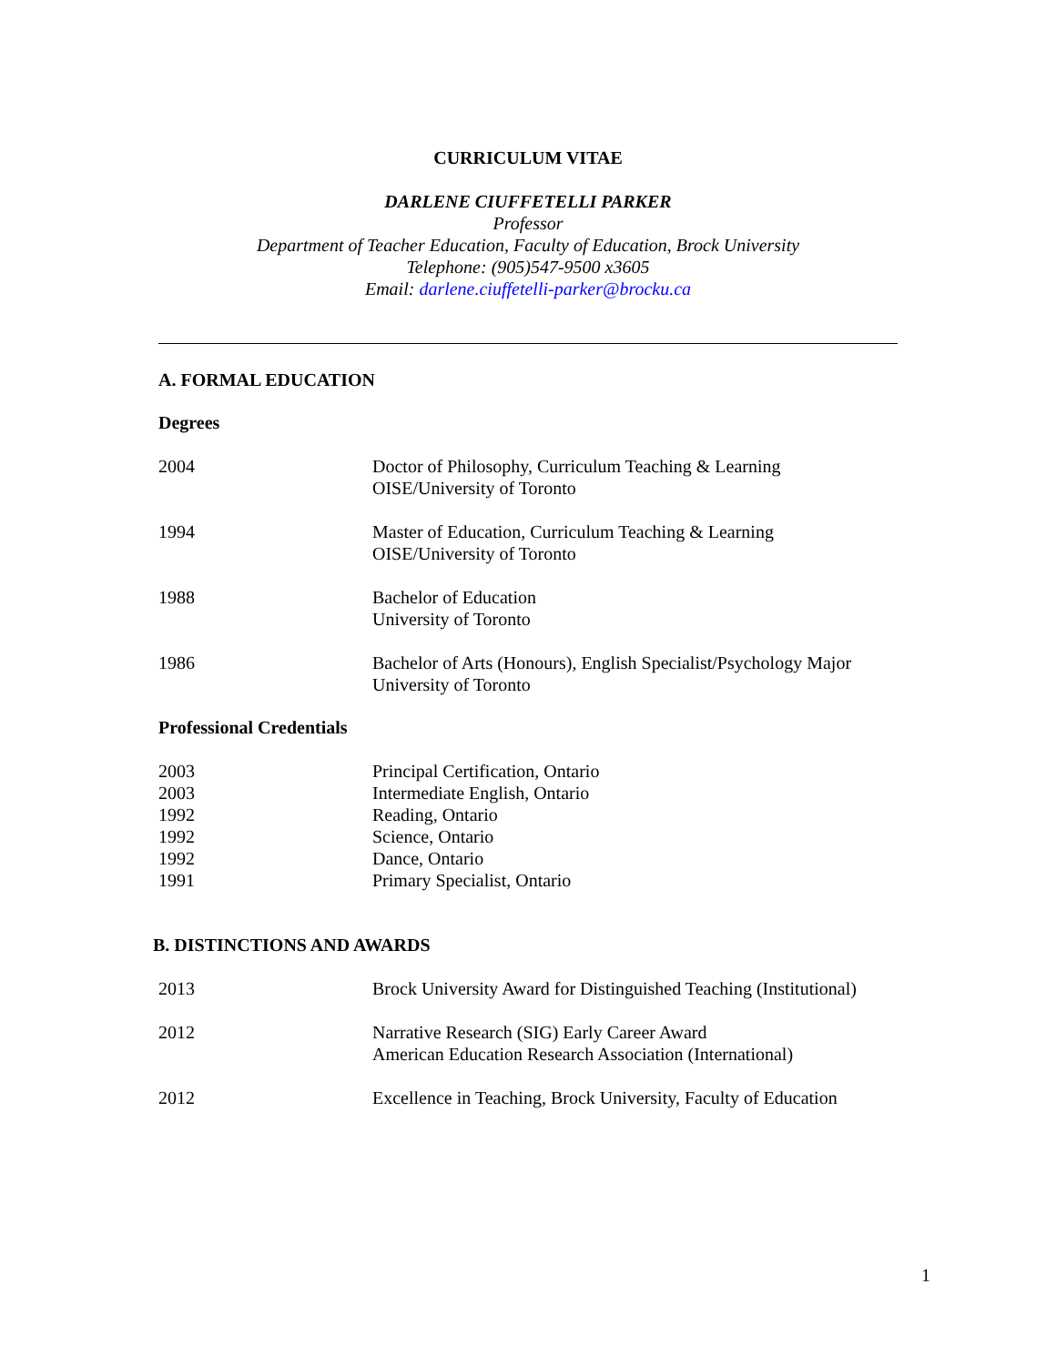CURRICULUM VITAE
DARLENE CIUFFETELLI PARKER
Professor
Department of Teacher Education, Faculty of Education, Brock University
Telephone: (905)547-9500 x3605
Email: darlene.ciuffetelli-parker@brocku.ca
A. FORMAL EDUCATION
Degrees
| 2004 | Doctor of Philosophy, Curriculum Teaching & Learning OISE/University of Toronto |
| 1994 | Master of Education, Curriculum Teaching & Learning OISE/University of Toronto |
| 1988 | Bachelor of Education University of Toronto |
| 1986 | Bachelor of Arts (Honours), English Specialist/Psychology Major University of Toronto |
Professional Credentials
| 2003 | Principal Certification, Ontario |
| 2003 | Intermediate English, Ontario |
| 1992 | Reading, Ontario |
| 1992 | Science, Ontario |
| 1992 | Dance, Ontario |
| 1991 | Primary Specialist, Ontario |
B. DISTINCTIONS AND AWARDS
| 2013 | Brock University Award for Distinguished Teaching (Institutional) |
| 2012 | Narrative Research (SIG) Early Career Award American Education Research Association (International) |
| 2012 | Excellence in Teaching, Brock University, Faculty of Education |
1